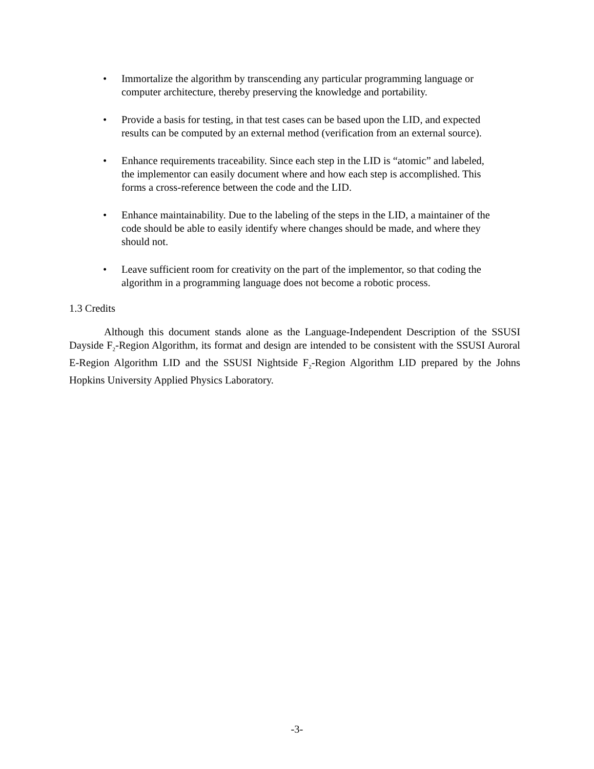• Immortalize the algorithm by transcending any particular programming language or computer architecture, thereby preserving the knowledge and portability.
• Provide a basis for testing, in that test cases can be based upon the LID, and expected results can be computed by an external method (verification from an external source).
• Enhance requirements traceability. Since each step in the LID is “atomic” and labeled, the implementor can easily document where and how each step is accomplished. This forms a cross-reference between the code and the LID.
• Enhance maintainability. Due to the labeling of the steps in the LID, a maintainer of the code should be able to easily identify where changes should be made, and where they should not.
• Leave sufficient room for creativity on the part of the implementor, so that coding the algorithm in a programming language does not become a robotic process.
1.3 Credits
Although this document stands alone as the Language-Independent Description of the SSUSI Dayside F<sub>2</sub>-Region Algorithm, its format and design are intended to be consistent with the SSUSI Auroral E-Region Algorithm LID and the SSUSI Nightside F<sub>2</sub>-Region Algorithm LID prepared by the Johns Hopkins University Applied Physics Laboratory.
-3-